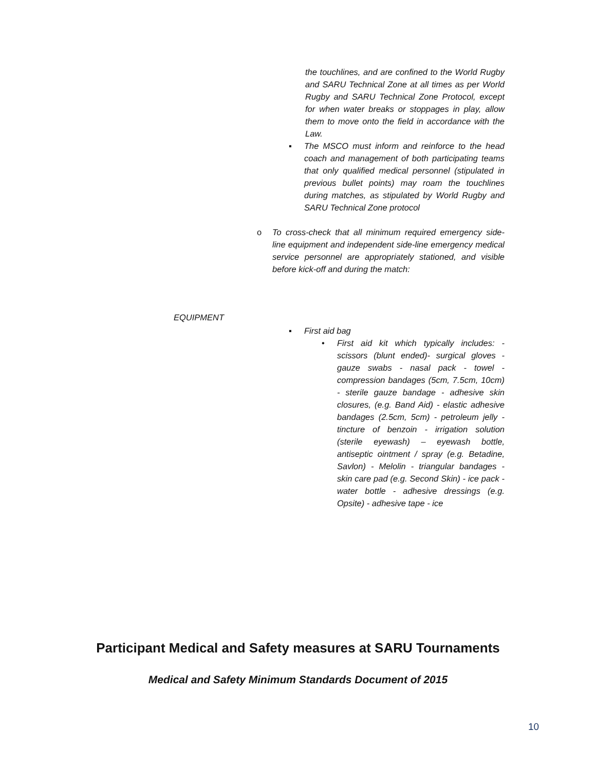the touchlines, and are confined to the World Rugby and SARU Technical Zone at all times as per World Rugby and SARU Technical Zone Protocol, except for when water breaks or stoppages in play, allow them to move onto the field in accordance with the Law.
▪ The MSCO must inform and reinforce to the head coach and management of both participating teams that only qualified medical personnel (stipulated in previous bullet points) may roam the touchlines during matches, as stipulated by World Rugby and SARU Technical Zone protocol
o To cross-check that all minimum required emergency side-line equipment and independent side-line emergency medical service personnel are appropriately stationed, and visible before kick-off and during the match:
EQUIPMENT
▪ First aid bag
• First aid kit which typically includes: - scissors (blunt ended)- surgical gloves - gauze swabs - nasal pack - towel - compression bandages (5cm, 7.5cm, 10cm) - sterile gauze bandage - adhesive skin closures, (e.g. Band Aid) - elastic adhesive bandages (2.5cm, 5cm) - petroleum jelly - tincture of benzoin - irrigation solution (sterile eyewash) – eyewash bottle, antiseptic ointment / spray (e.g. Betadine, Savlon) - Melolin - triangular bandages - skin care pad (e.g. Second Skin) - ice pack - water bottle - adhesive dressings (e.g. Opsite) - adhesive tape - ice
Participant Medical and Safety measures at SARU Tournaments
Medical and Safety Minimum Standards Document of 2015
10